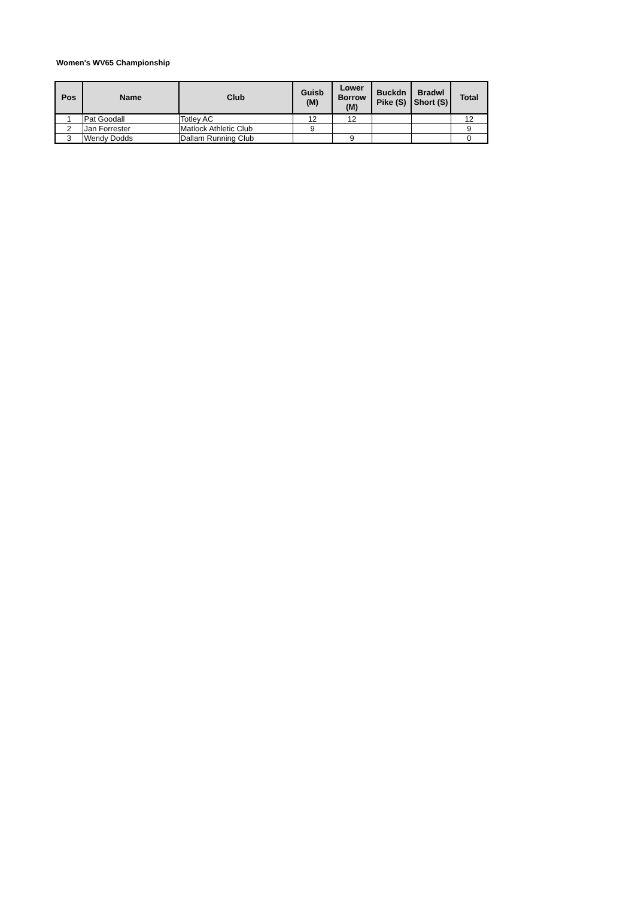Women's WV65 Championship
| Pos | Name | Club | Guisb (M) | Lower Borrow (M) | Buckdn Pike (S) | Bradwl Short (S) | Total |
| --- | --- | --- | --- | --- | --- | --- | --- |
| 1 | Pat Goodall | Totley AC | 12 | 12 | | | 12 |
| 2 | Jan Forrester | Matlock Athletic Club | 9 | | | | 9 |
| 3 | Wendy Dodds | Dallam Running Club | | 9 | | | 0 |